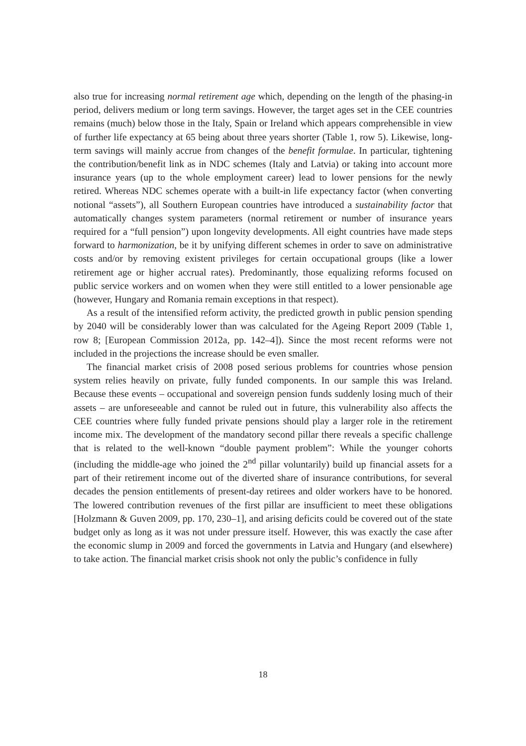also true for increasing normal retirement age which, depending on the length of the phasing-in period, delivers medium or long term savings. However, the target ages set in the CEE countries remains (much) below those in the Italy, Spain or Ireland which appears comprehensible in view of further life expectancy at 65 being about three years shorter (Table 1, row 5). Likewise, long-term savings will mainly accrue from changes of the benefit formulae. In particular, tightening the contribution/benefit link as in NDC schemes (Italy and Latvia) or taking into account more insurance years (up to the whole employment career) lead to lower pensions for the newly retired. Whereas NDC schemes operate with a built-in life expectancy factor (when converting notional “assets”), all Southern European countries have introduced a sustainability factor that automatically changes system parameters (normal retirement or number of insurance years required for a “full pension”) upon longevity developments. All eight countries have made steps forward to harmonization, be it by unifying different schemes in order to save on administrative costs and/or by removing existent privileges for certain occupational groups (like a lower retirement age or higher accrual rates). Predominantly, those equalizing reforms focused on public service workers and on women when they were still entitled to a lower pensionable age (however, Hungary and Romania remain exceptions in that respect).
As a result of the intensified reform activity, the predicted growth in public pension spending by 2040 will be considerably lower than was calculated for the Ageing Report 2009 (Table 1, row 8; [European Commission 2012a, pp. 142–4]). Since the most recent reforms were not included in the projections the increase should be even smaller.
The financial market crisis of 2008 posed serious problems for countries whose pension system relies heavily on private, fully funded components. In our sample this was Ireland. Because these events – occupational and sovereign pension funds suddenly losing much of their assets – are unforeseeable and cannot be ruled out in future, this vulnerability also affects the CEE countries where fully funded private pensions should play a larger role in the retirement income mix. The development of the mandatory second pillar there reveals a specific challenge that is related to the well-known “double payment problem”: While the younger cohorts (including the middle-age who joined the 2<sup>nd</sup> pillar voluntarily) build up financial assets for a part of their retirement income out of the diverted share of insurance contributions, for several decades the pension entitlements of present-day retirees and older workers have to be honored. The lowered contribution revenues of the first pillar are insufficient to meet these obligations [Holzmann & Guven 2009, pp. 170, 230–1], and arising deficits could be covered out of the state budget only as long as it was not under pressure itself. However, this was exactly the case after the economic slump in 2009 and forced the governments in Latvia and Hungary (and elsewhere) to take action. The financial market crisis shook not only the public’s confidence in fully
18